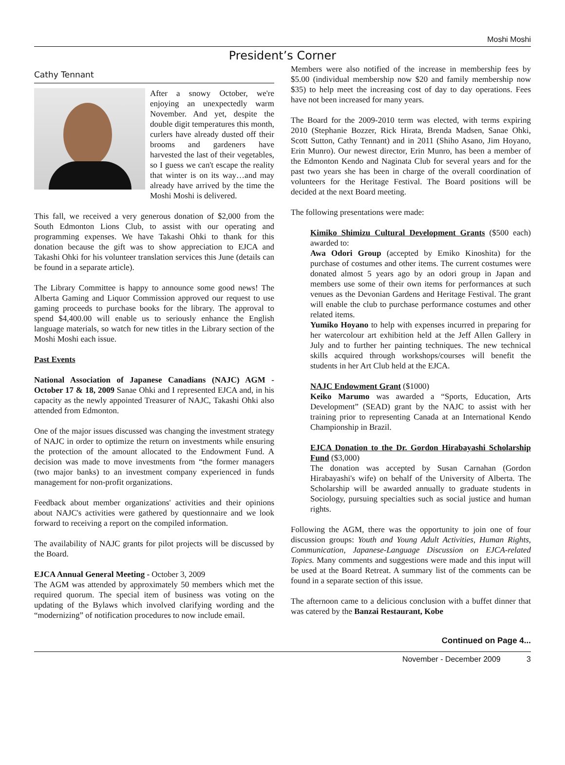Moshi Moshi
President’s Corner
Cathy Tennant
After a snowy October, we're enjoying an unexpectedly warm November. And yet, despite the double digit temperatures this month, curlers have already dusted off their brooms and gardeners have harvested the last of their vegetables, so I guess we can't escape the reality that winter is on its way…and may already have arrived by the time the Moshi Moshi is delivered.
This fall, we received a very generous donation of $2,000 from the South Edmonton Lions Club, to assist with our operating and programming expenses. We have Takashi Ohki to thank for this donation because the gift was to show appreciation to EJCA and Takashi Ohki for his volunteer translation services this June (details can be found in a separate article).
The Library Committee is happy to announce some good news! The Alberta Gaming and Liquor Commission approved our request to use gaming proceeds to purchase books for the library. The approval to spend $4,400.00 will enable us to seriously enhance the English language materials, so watch for new titles in the Library section of the Moshi Moshi each issue.
Past Events
National Association of Japanese Canadians (NAJC) AGM - October 17 & 18, 2009 Sanae Ohki and I represented EJCA and, in his capacity as the newly appointed Treasurer of NAJC, Takashi Ohki also attended from Edmonton.
One of the major issues discussed was changing the investment strategy of NAJC in order to optimize the return on investments while ensuring the protection of the amount allocated to the Endowment Fund. A decision was made to move investments from “the former managers (two major banks) to an investment company experienced in funds management for non-profit organizations.
Feedback about member organizations' activities and their opinions about NAJC's activities were gathered by questionnaire and we look forward to receiving a report on the compiled information.
The availability of NAJC grants for pilot projects will be discussed by the Board.
EJCA Annual General Meeting - October 3, 2009
The AGM was attended by approximately 50 members which met the required quorum. The special item of business was voting on the updating of the Bylaws which involved clarifying wording and the “modernizing” of notification procedures to now include email.
Members were also notified of the increase in membership fees by $5.00 (individual membership now $20 and family membership now $35) to help meet the increasing cost of day to day operations. Fees have not been increased for many years.
The Board for the 2009-2010 term was elected, with terms expiring 2010 (Stephanie Bozzer, Rick Hirata, Brenda Madsen, Sanae Ohki, Scott Sutton, Cathy Tennant) and in 2011 (Shiho Asano, Jim Hoyano, Erin Munro). Our newest director, Erin Munro, has been a member of the Edmonton Kendo and Naginata Club for several years and for the past two years she has been in charge of the overall coordination of volunteers for the Heritage Festival. The Board positions will be decided at the next Board meeting.
The following presentations were made:
Kimiko Shimizu Cultural Development Grants ($500 each) awarded to:
Awa Odori Group (accepted by Emiko Kinoshita) for the purchase of costumes and other items. The current costumes were donated almost 5 years ago by an odori group in Japan and members use some of their own items for performances at such venues as the Devonian Gardens and Heritage Festival. The grant will enable the club to purchase performance costumes and other related items.
Yumiko Hoyano to help with expenses incurred in preparing for her watercolour art exhibition held at the Jeff Allen Gallery in July and to further her painting techniques. The new technical skills acquired through workshops/courses will benefit the students in her Art Club held at the EJCA.
NAJC Endowment Grant ($1000)
Keiko Marumo was awarded a “Sports, Education, Arts Development” (SEAD) grant by the NAJC to assist with her training prior to representing Canada at an International Kendo Championship in Brazil.
EJCA Donation to the Dr. Gordon Hirabayashi Scholarship Fund ($3,000)
The donation was accepted by Susan Carnahan (Gordon Hirabayashi's wife) on behalf of the University of Alberta. The Scholarship will be awarded annually to graduate students in Sociology, pursuing specialties such as social justice and human rights.
Following the AGM, there was the opportunity to join one of four discussion groups: Youth and Young Adult Activities, Human Rights, Communication, Japanese-Language Discussion on EJCA-related Topics. Many comments and suggestions were made and this input will be used at the Board Retreat. A summary list of the comments can be found in a separate section of this issue.
The afternoon came to a delicious conclusion with a buffet dinner that was catered by the Banzai Restaurant, Kobe
Continued on Page 4...
November - December 2009 3